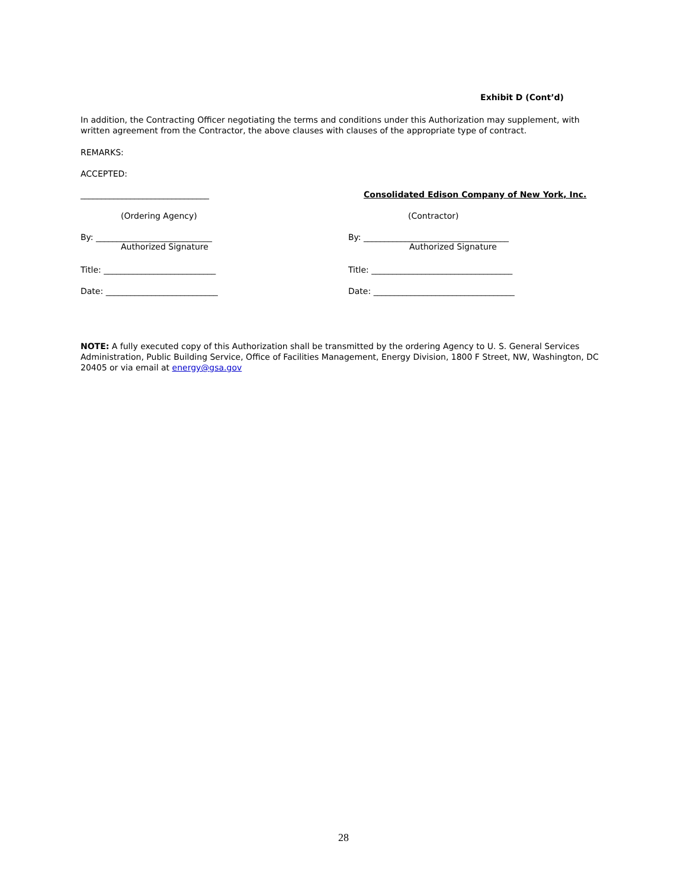Exhibit D (Cont’d)
In addition, the Contracting Officer negotiating the terms and conditions under this Authorization may supplement, with written agreement from the Contractor, the above clauses with clauses of the appropriate type of contract.
REMARKS:
ACCEPTED:
_______________________________ Consolidated Edison Company of New York, Inc.
(Ordering Agency) (Contractor)
By: ____________________________
Authorized Signature
By: ___________________________________
Authorized Signature
Title: ___________________________ Title: __________________________________
Date: ___________________________ Date: __________________________________
NOTE: A fully executed copy of this Authorization shall be transmitted by the ordering Agency to U. S. General Services Administration, Public Building Service, Office of Facilities Management, Energy Division, 1800 F Street, NW, Washington, DC 20405 or via email at energy@gsa.gov
28